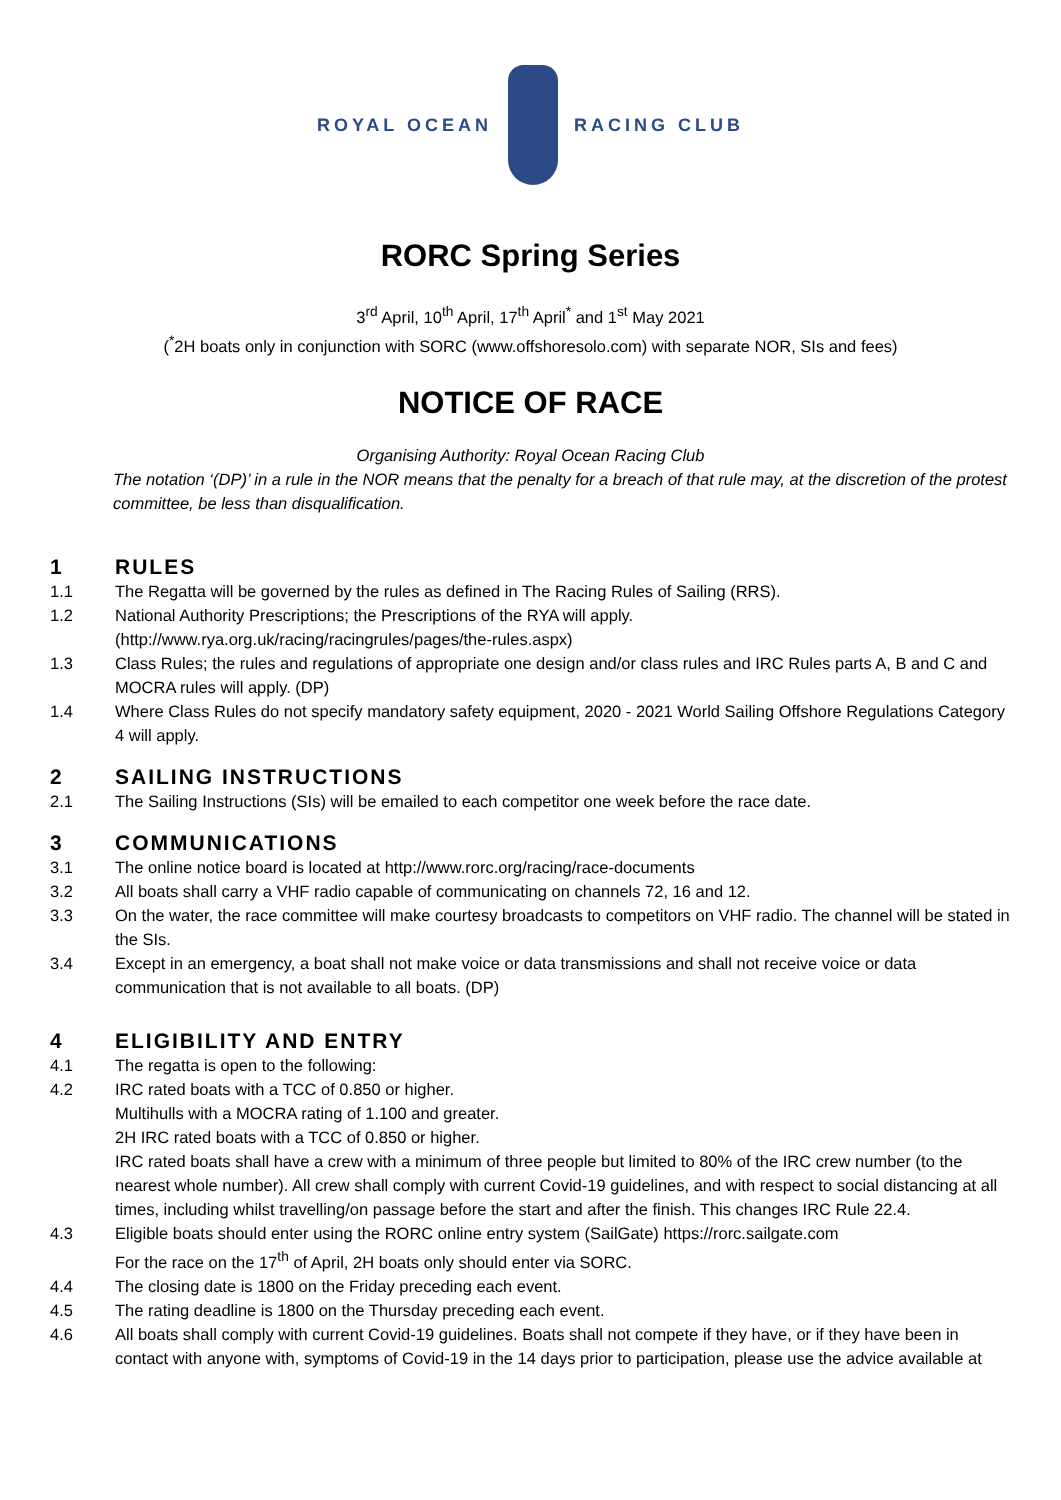ROYAL OCEAN RACING CLUB
RORC Spring Series
3<sup>rd</sup> April, 10<sup>th</sup> April, 17<sup>th</sup> April<sup>*</sup> and 1<sup>st</sup> May 2021
(<sup>*</sup>2H boats only in conjunction with SORC (www.offshoresolo.com) with separate NOR, SIs and fees)
NOTICE OF RACE
Organising Authority: Royal Ocean Racing Club
The notation ‘(DP)’ in a rule in the NOR means that the penalty for a breach of that rule may, at the discretion of the protest committee, be less than disqualification.
1 RULES
1.1 The Regatta will be governed by the rules as defined in The Racing Rules of Sailing (RRS).
1.2 National Authority Prescriptions; the Prescriptions of the RYA will apply.
(http://www.rya.org.uk/racing/racingrules/pages/the-rules.aspx)
1.3 Class Rules; the rules and regulations of appropriate one design and/or class rules and IRC Rules parts A, B and C and MOCRA rules will apply. (DP)
1.4 Where Class Rules do not specify mandatory safety equipment, 2020 - 2021 World Sailing Offshore Regulations Category 4 will apply.
2 SAILING INSTRUCTIONS
2.1 The Sailing Instructions (SIs) will be emailed to each competitor one week before the race date.
3 COMMUNICATIONS
3.1 The online notice board is located at http://www.rorc.org/racing/race-documents
3.2 All boats shall carry a VHF radio capable of communicating on channels 72, 16 and 12.
3.3 On the water, the race committee will make courtesy broadcasts to competitors on VHF radio. The channel will be stated in the SIs.
3.4 Except in an emergency, a boat shall not make voice or data transmissions and shall not receive voice or data communication that is not available to all boats. (DP)
4 ELIGIBILITY AND ENTRY
4.1 The regatta is open to the following:
4.2 IRC rated boats with a TCC of 0.850 or higher.
Multihulls with a MOCRA rating of 1.100 and greater.
2H IRC rated boats with a TCC of 0.850 or higher.
IRC rated boats shall have a crew with a minimum of three people but limited to 80% of the IRC crew number (to the nearest whole number). All crew shall comply with current Covid-19 guidelines, and with respect to social distancing at all times, including whilst travelling/on passage before the start and after the finish. This changes IRC Rule 22.4.
4.3 Eligible boats should enter using the RORC online entry system (SailGate) https://rorc.sailgate.com
For the race on the 17<sup>th</sup> of April, 2H boats only should enter via SORC.
4.4 The closing date is 1800 on the Friday preceding each event.
4.5 The rating deadline is 1800 on the Thursday preceding each event.
4.6 All boats shall comply with current Covid-19 guidelines. Boats shall not compete if they have, or if they have been in contact with anyone with, symptoms of Covid-19 in the 14 days prior to participation, please use the advice available at